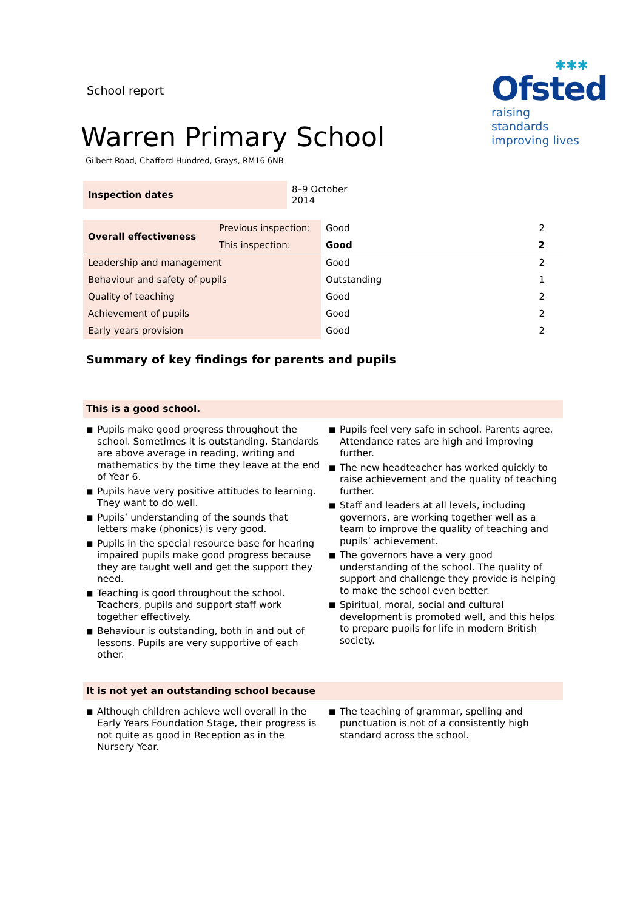✱✱✱
Ofsted
raising standards
improving lives
School report
Warren Primary School
Gilbert Road, Chafford Hundred, Grays, RM16 6NB
| Inspection dates | 8–9 October 2014 |
| Overall effectiveness | Previous inspection: | Good | 2 |
| | This inspection: | Good | 2 |
| Leadership and management | | Good | 2 |
| Behaviour and safety of pupils | | Outstanding | 1 |
| Quality of teaching | | Good | 2 |
| Achievement of pupils | | Good | 2 |
| Early years provision | | Good | 2 |
Summary of key findings for parents and pupils
This is a good school.
■ Pupils make good progress throughout the school. Sometimes it is outstanding. Standards are above average in reading, writing and mathematics by the time they leave at the end of Year 6.
■ Pupils have very positive attitudes to learning. They want to do well.
■ Pupils’ understanding of the sounds that letters make (phonics) is very good.
■ Pupils in the special resource base for hearing impaired pupils make good progress because they are taught well and get the support they need.
■ Teaching is good throughout the school. Teachers, pupils and support staff work together effectively.
■ Behaviour is outstanding, both in and out of lessons. Pupils are very supportive of each other.
■ Pupils feel very safe in school. Parents agree. Attendance rates are high and improving further.
■ The new headteacher has worked quickly to raise achievement and the quality of teaching further.
■ Staff and leaders at all levels, including governors, are working together well as a team to improve the quality of teaching and pupils’ achievement.
■ The governors have a very good understanding of the school. The quality of support and challenge they provide is helping to make the school even better.
■ Spiritual, moral, social and cultural development is promoted well, and this helps to prepare pupils for life in modern British society.
It is not yet an outstanding school because
■ Although children achieve well overall in the Early Years Foundation Stage, their progress is not quite as good in Reception as in the Nursery Year.
■ The teaching of grammar, spelling and punctuation is not of a consistently high standard across the school.